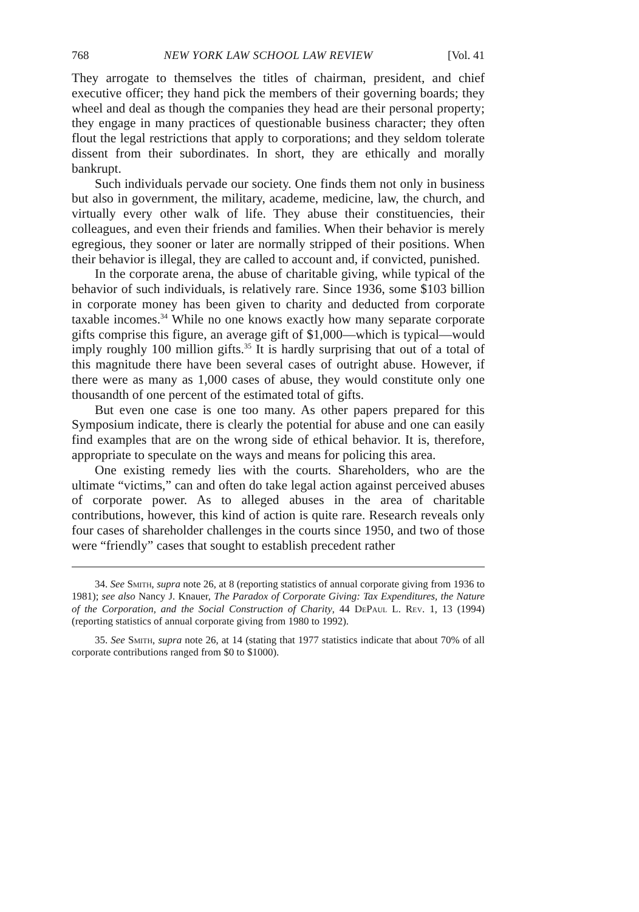768 NEW YORK LAW SCHOOL LAW REVIEW [Vol. 41
They arrogate to themselves the titles of chairman, president, and chief executive officer; they hand pick the members of their governing boards; they wheel and deal as though the companies they head are their personal property; they engage in many practices of questionable business character; they often flout the legal restrictions that apply to corporations; and they seldom tolerate dissent from their subordinates. In short, they are ethically and morally bankrupt.
Such individuals pervade our society. One finds them not only in business but also in government, the military, academe, medicine, law, the church, and virtually every other walk of life. They abuse their constituencies, their colleagues, and even their friends and families. When their behavior is merely egregious, they sooner or later are normally stripped of their positions. When their behavior is illegal, they are called to account and, if convicted, punished.
In the corporate arena, the abuse of charitable giving, while typical of the behavior of such individuals, is relatively rare. Since 1936, some $103 billion in corporate money has been given to charity and deducted from corporate taxable incomes.<sup>34</sup> While no one knows exactly how many separate corporate gifts comprise this figure, an average gift of $1,000—which is typical—would imply roughly 100 million gifts.<sup>35</sup> It is hardly surprising that out of a total of this magnitude there have been several cases of outright abuse. However, if there were as many as 1,000 cases of abuse, they would constitute only one thousandth of one percent of the estimated total of gifts.
But even one case is one too many. As other papers prepared for this Symposium indicate, there is clearly the potential for abuse and one can easily find examples that are on the wrong side of ethical behavior. It is, therefore, appropriate to speculate on the ways and means for policing this area.
One existing remedy lies with the courts. Shareholders, who are the ultimate “victims,” can and often do take legal action against perceived abuses of corporate power. As to alleged abuses in the area of charitable contributions, however, this kind of action is quite rare. Research reveals only four cases of shareholder challenges in the courts since 1950, and two of those were “friendly” cases that sought to establish precedent rather
34. See Smith, supra note 26, at 8 (reporting statistics of annual corporate giving from 1936 to 1981); see also Nancy J. Knauer, The Paradox of Corporate Giving: Tax Expenditures, the Nature of the Corporation, and the Social Construction of Charity, 44 DePaul L. Rev. 1, 13 (1994) (reporting statistics of annual corporate giving from 1980 to 1992).
35. See Smith, supra note 26, at 14 (stating that 1977 statistics indicate that about 70% of all corporate contributions ranged from $0 to $1000).